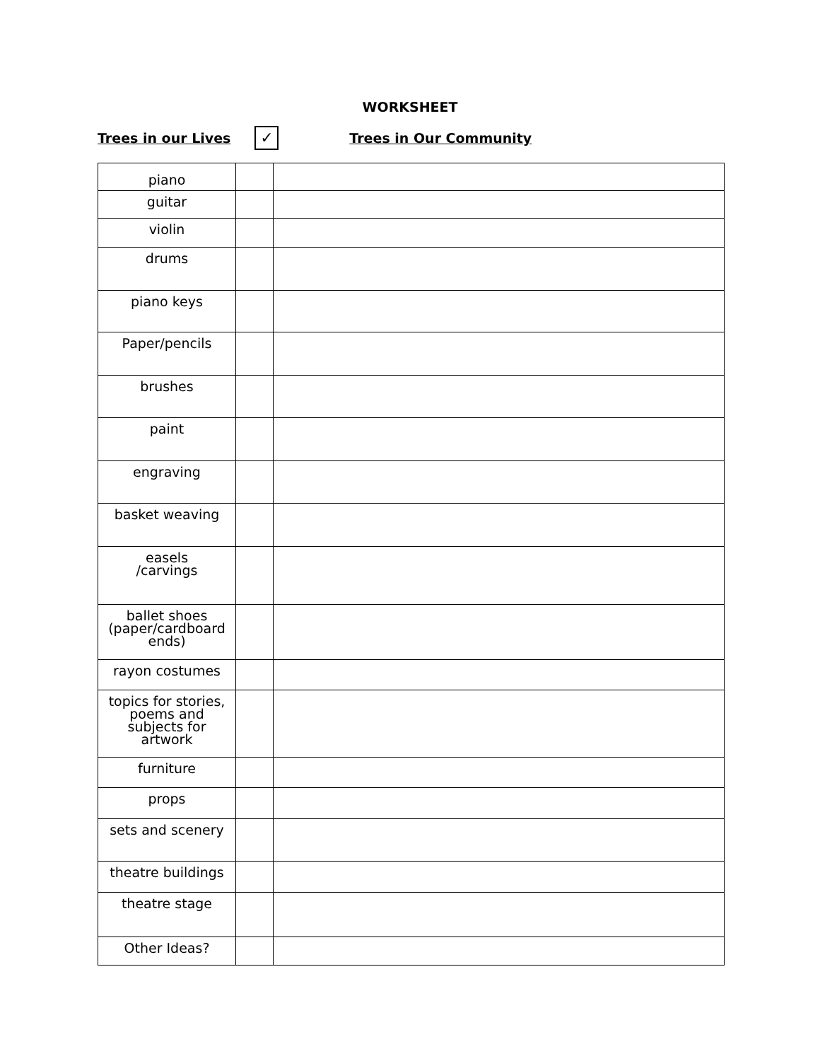WORKSHEET
Trees in our Lives
✓
Trees in Our Community
| piano | | |
| guitar | | |
| violin | | |
| drums | | |
| piano keys | | |
| Paper/pencils | | |
| brushes | | |
| paint | | |
| engraving | | |
| basket weaving | | |
| easels /carvings | | |
| ballet shoes (paper/cardboard ends) | | |
| rayon costumes | | |
| topics for stories, poems and subjects for artwork | | |
| furniture | | |
| props | | |
| sets and scenery | | |
| theatre buildings | | |
| theatre stage | | |
| Other Ideas? | | |